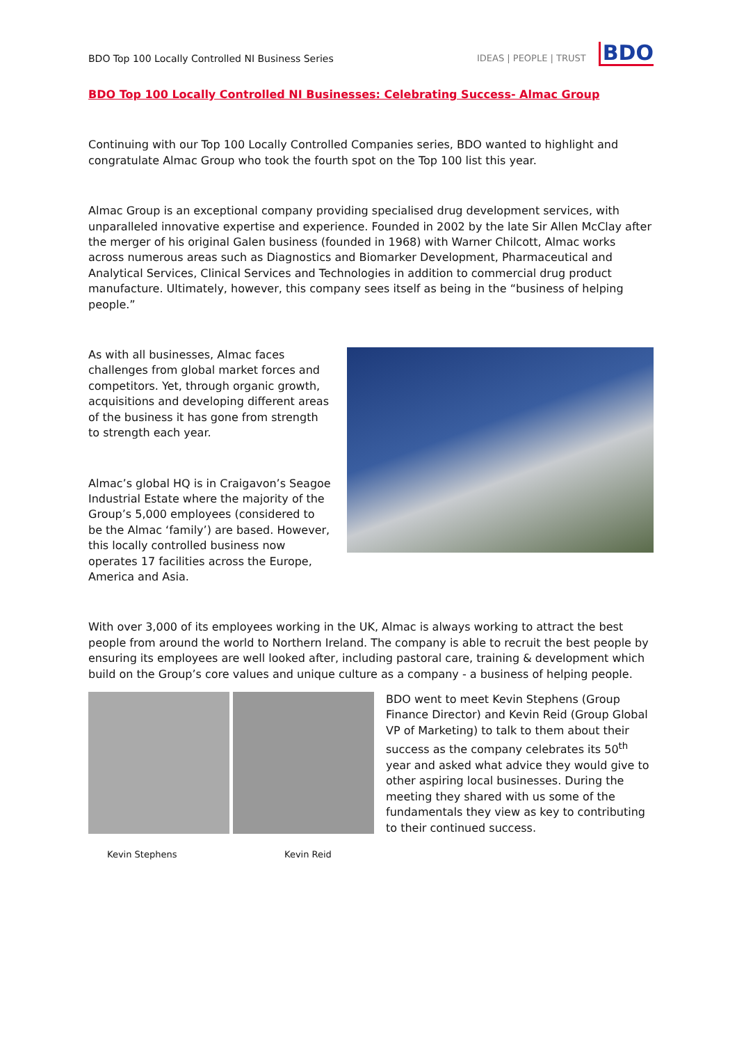BDO Top 100 Locally Controlled NI Business Series IDEAS | PEOPLE | TRUST BDO
BDO Top 100 Locally Controlled NI Businesses: Celebrating Success- Almac Group
Continuing with our Top 100 Locally Controlled Companies series, BDO wanted to highlight and congratulate Almac Group who took the fourth spot on the Top 100 list this year.
Almac Group is an exceptional company providing specialised drug development services, with unparalleled innovative expertise and experience. Founded in 2002 by the late Sir Allen McClay after the merger of his original Galen business (founded in 1968) with Warner Chilcott, Almac works across numerous areas such as Diagnostics and Biomarker Development, Pharmaceutical and Analytical Services, Clinical Services and Technologies in addition to commercial drug product manufacture. Ultimately, however, this company sees itself as being in the “business of helping people.”
As with all businesses, Almac faces challenges from global market forces and competitors. Yet, through organic growth, acquisitions and developing different areas of the business it has gone from strength to strength each year.
Almac’s global HQ is in Craigavon’s Seagoe Industrial Estate where the majority of the Group’s 5,000 employees (considered to be the Almac ‘family’) are based. However, this locally controlled business now operates 17 facilities across the Europe, America and Asia.
With over 3,000 of its employees working in the UK, Almac is always working to attract the best people from around the world to Northern Ireland. The company is able to recruit the best people by ensuring its employees are well looked after, including pastoral care, training & development which build on the Group’s core values and unique culture as a company - a business of helping people.
BDO went to meet Kevin Stephens (Group Finance Director) and Kevin Reid (Group Global VP of Marketing) to talk to them about their success as the company celebrates its 50<sup>th</sup> year and asked what advice they would give to other aspiring local businesses. During the meeting they shared with us some of the fundamentals they view as key to contributing to their continued success.
Kevin Stephens Kevin Reid